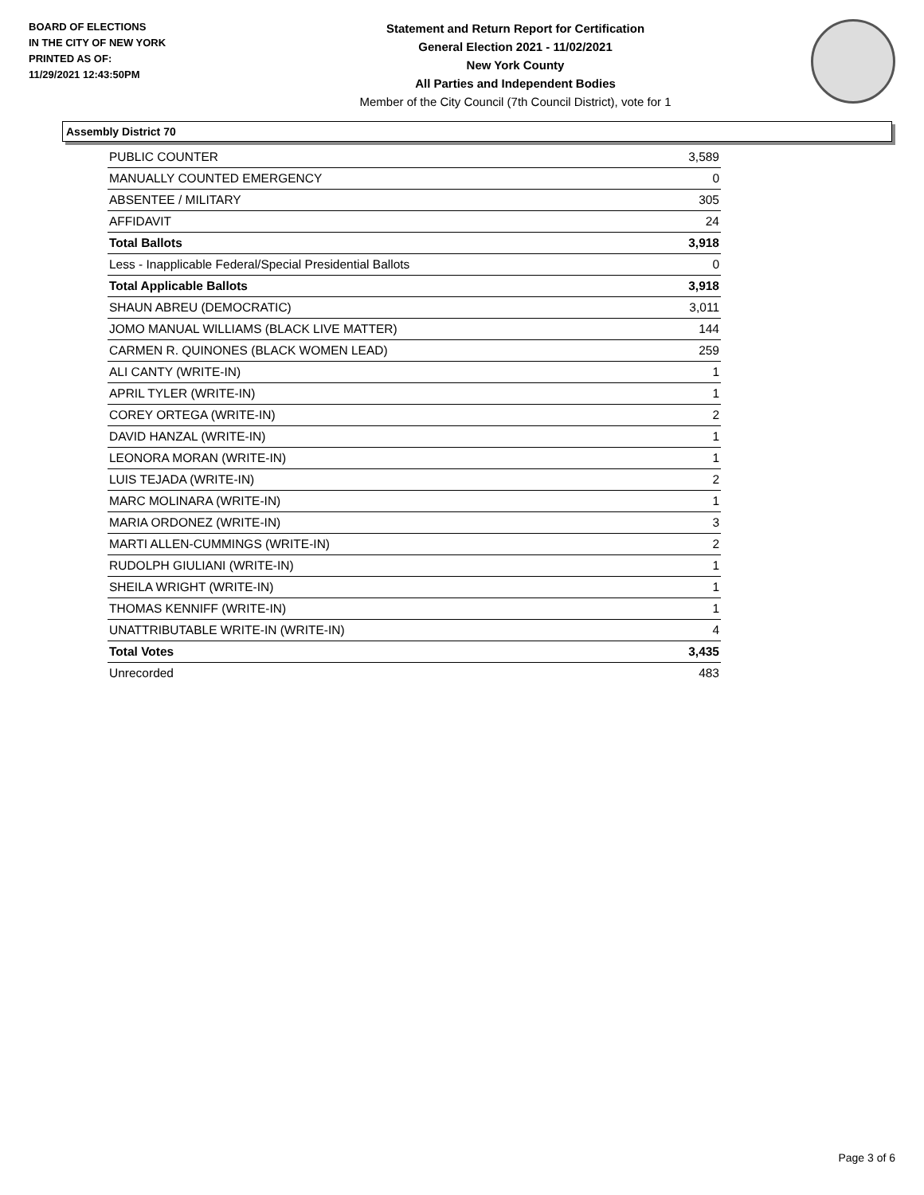BOARD OF ELECTIONS
IN THE CITY OF NEW YORK
PRINTED AS OF:
11/29/2021 12:43:50PM
Statement and Return Report for Certification
General Election 2021 - 11/02/2021
New York County
All Parties and Independent Bodies
Member of the City Council (7th Council District), vote for 1
Assembly District 70
| PUBLIC COUNTER | 3,589 |
| MANUALLY COUNTED EMERGENCY | 0 |
| ABSENTEE / MILITARY | 305 |
| AFFIDAVIT | 24 |
| Total Ballots | 3,918 |
| Less - Inapplicable Federal/Special Presidential Ballots | 0 |
| Total Applicable Ballots | 3,918 |
| SHAUN ABREU (DEMOCRATIC) | 3,011 |
| JOMO MANUAL WILLIAMS (BLACK LIVE MATTER) | 144 |
| CARMEN R. QUINONES (BLACK WOMEN LEAD) | 259 |
| ALI CANTY (WRITE-IN) | 1 |
| APRIL TYLER (WRITE-IN) | 1 |
| COREY ORTEGA (WRITE-IN) | 2 |
| DAVID HANZAL (WRITE-IN) | 1 |
| LEONORA MORAN (WRITE-IN) | 1 |
| LUIS TEJADA (WRITE-IN) | 2 |
| MARC MOLINARA (WRITE-IN) | 1 |
| MARIA ORDONEZ (WRITE-IN) | 3 |
| MARTI ALLEN-CUMMINGS (WRITE-IN) | 2 |
| RUDOLPH GIULIANI (WRITE-IN) | 1 |
| SHEILA WRIGHT (WRITE-IN) | 1 |
| THOMAS KENNIFF (WRITE-IN) | 1 |
| UNATTRIBUTABLE WRITE-IN (WRITE-IN) | 4 |
| Total Votes | 3,435 |
| Unrecorded | 483 |
Page 3 of 6